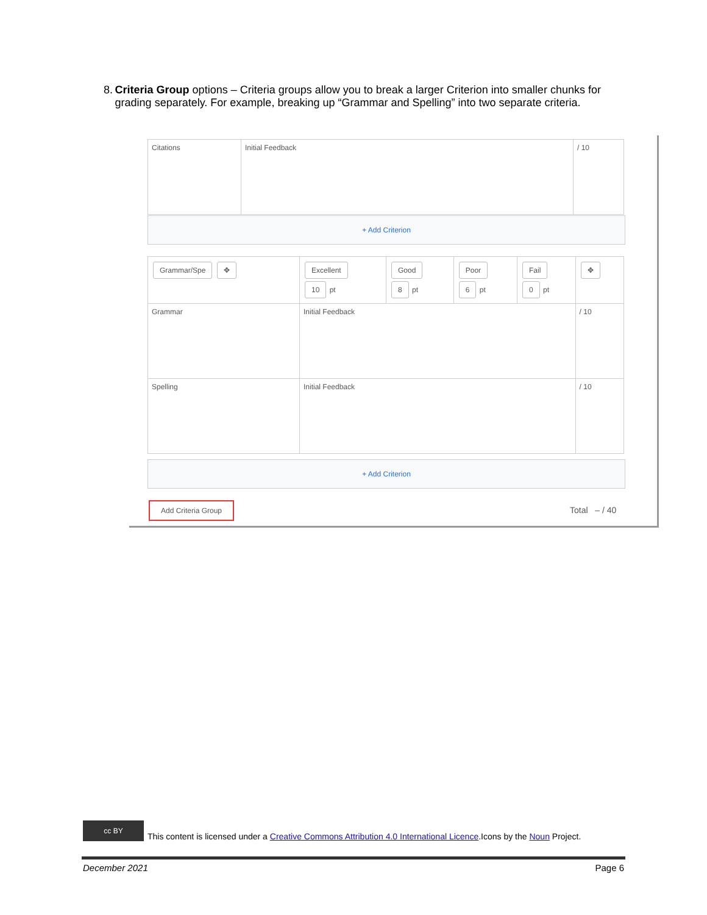8. Criteria Group options – Criteria groups allow you to break a larger Criterion into smaller chunks for grading separately. For example, breaking up “Grammar and Spelling” into two separate criteria.
| Citations | Initial Feedback | / 10 |
+ Add Criterion
| Grammar/Spe ✥ | Excellent 10 pt | Good 8 pt | Poor 6 pt | Fail 0 pt | ✥ |
| Grammar | Initial Feedback | | | | / 10 |
| Spelling | Initial Feedback | | | | / 10 |
+ Add Criterion
Add Criteria Group
Total – / 40
cc BY
This content is licensed under a Creative Commons Attribution 4.0 International Licence.Icons by the Noun Project.
December 2021 Page 6